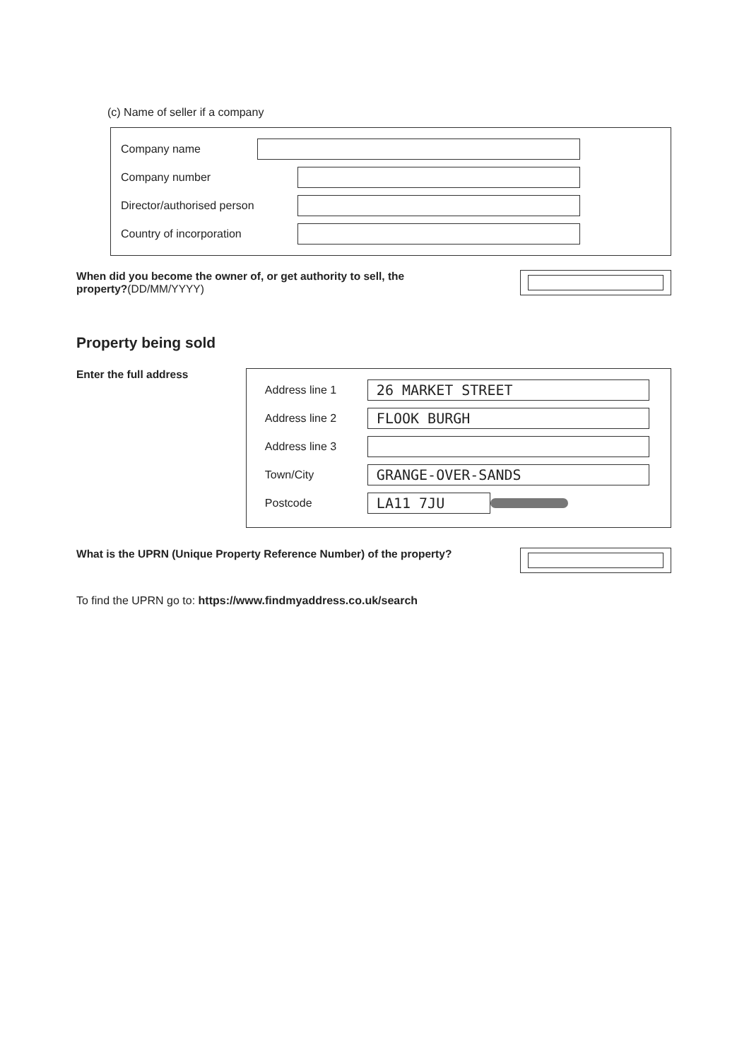(c) Name of seller if a company
Company name
Company number
Director/authorised person
Country of incorporation
When did you become the owner of, or get authority to sell, the
property?(DD/MM/YYYY)
Property being sold
Enter the full address
Address line 1
26 MARKET STREET
Address line 2
FLOOK BURGH
Address line 3
Town/City
GRANGE-OVER-SANDS
Postcode
LA11 7JU
What is the UPRN (Unique Property Reference Number) of the property?
To find the UPRN go to: https://www.findmyaddress.co.uk/search